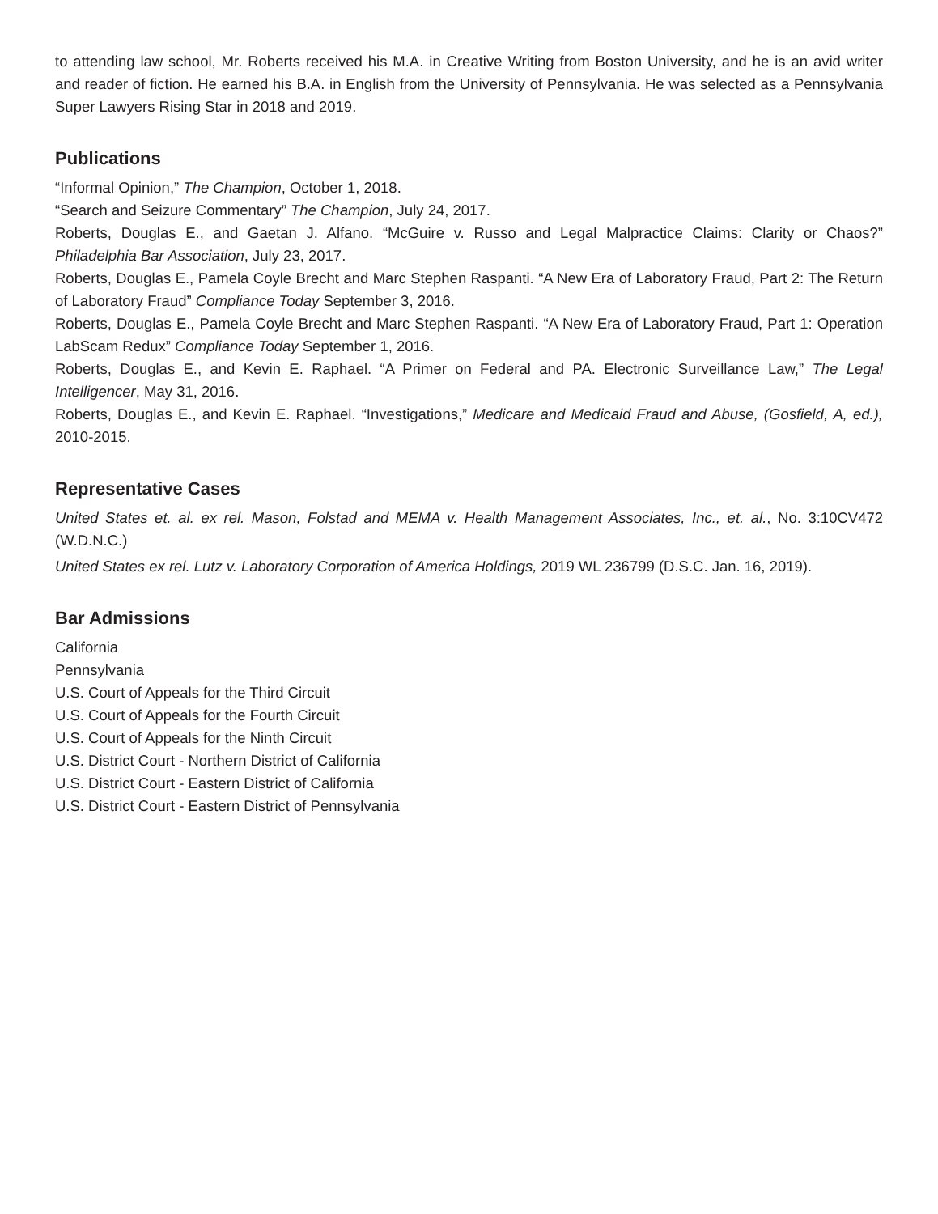to attending law school, Mr. Roberts received his M.A. in Creative Writing from Boston University, and he is an avid writer and reader of fiction. He earned his B.A. in English from the University of Pennsylvania. He was selected as a Pennsylvania Super Lawyers Rising Star in 2018 and 2019.
Publications
“Informal Opinion,” The Champion, October 1, 2018.
“Search and Seizure Commentary” The Champion, July 24, 2017.
Roberts, Douglas E., and Gaetan J. Alfano. “McGuire v. Russo and Legal Malpractice Claims: Clarity or Chaos?” Philadelphia Bar Association, July 23, 2017.
Roberts, Douglas E., Pamela Coyle Brecht and Marc Stephen Raspanti. “A New Era of Laboratory Fraud, Part 2: The Return of Laboratory Fraud” Compliance Today September 3, 2016.
Roberts, Douglas E., Pamela Coyle Brecht and Marc Stephen Raspanti. “A New Era of Laboratory Fraud, Part 1: Operation LabScam Redux” Compliance Today September 1, 2016.
Roberts, Douglas E., and Kevin E. Raphael. “A Primer on Federal and PA. Electronic Surveillance Law,” The Legal Intelligencer, May 31, 2016.
Roberts, Douglas E., and Kevin E. Raphael. “Investigations,” Medicare and Medicaid Fraud and Abuse, (Gosfield, A, ed.), 2010-2015.
Representative Cases
United States et. al. ex rel. Mason, Folstad and MEMA v. Health Management Associates, Inc., et. al., No. 3:10CV472 (W.D.N.C.)
United States ex rel. Lutz v. Laboratory Corporation of America Holdings, 2019 WL 236799 (D.S.C. Jan. 16, 2019).
Bar Admissions
California
Pennsylvania
U.S. Court of Appeals for the Third Circuit
U.S. Court of Appeals for the Fourth Circuit
U.S. Court of Appeals for the Ninth Circuit
U.S. District Court - Northern District of California
U.S. District Court - Eastern District of California
U.S. District Court - Eastern District of Pennsylvania